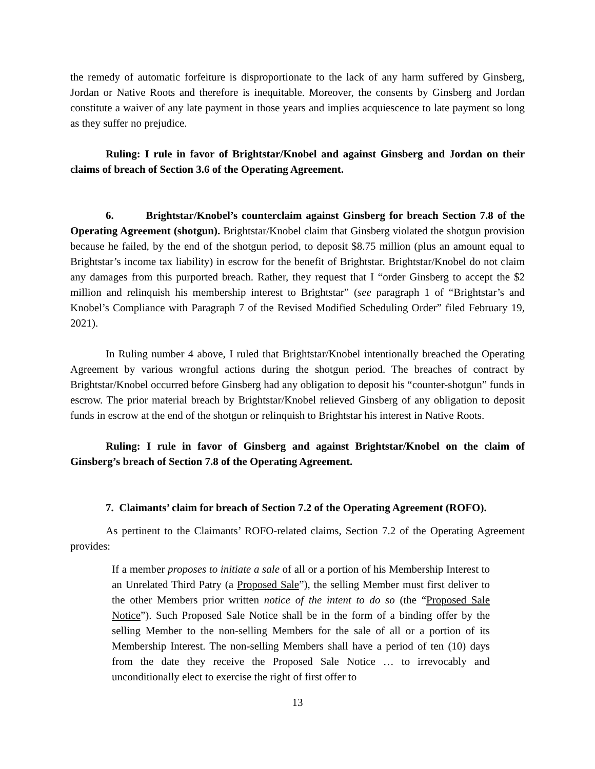the remedy of automatic forfeiture is disproportionate to the lack of any harm suffered by Ginsberg, Jordan or Native Roots and therefore is inequitable. Moreover, the consents by Ginsberg and Jordan constitute a waiver of any late payment in those years and implies acquiescence to late payment so long as they suffer no prejudice.
Ruling: I rule in favor of Brightstar/Knobel and against Ginsberg and Jordan on their claims of breach of Section 3.6 of the Operating Agreement.
6. Brightstar/Knobel’s counterclaim against Ginsberg for breach Section 7.8 of the Operating Agreement (shotgun). Brightstar/Knobel claim that Ginsberg violated the shotgun provision because he failed, by the end of the shotgun period, to deposit $8.75 million (plus an amount equal to Brightstar’s income tax liability) in escrow for the benefit of Brightstar. Brightstar/Knobel do not claim any damages from this purported breach. Rather, they request that I “order Ginsberg to accept the $2 million and relinquish his membership interest to Brightstar” (see paragraph 1 of “Brightstar’s and Knobel’s Compliance with Paragraph 7 of the Revised Modified Scheduling Order” filed February 19, 2021).
In Ruling number 4 above, I ruled that Brightstar/Knobel intentionally breached the Operating Agreement by various wrongful actions during the shotgun period. The breaches of contract by Brightstar/Knobel occurred before Ginsberg had any obligation to deposit his “counter-shotgun” funds in escrow. The prior material breach by Brightstar/Knobel relieved Ginsberg of any obligation to deposit funds in escrow at the end of the shotgun or relinquish to Brightstar his interest in Native Roots.
Ruling: I rule in favor of Ginsberg and against Brightstar/Knobel on the claim of Ginsberg’s breach of Section 7.8 of the Operating Agreement.
7. Claimants’ claim for breach of Section 7.2 of the Operating Agreement (ROFO).
As pertinent to the Claimants’ ROFO-related claims, Section 7.2 of the Operating Agreement provides:
If a member proposes to initiate a sale of all or a portion of his Membership Interest to an Unrelated Third Patry (a Proposed Sale”), the selling Member must first deliver to the other Members prior written notice of the intent to do so (the “Proposed Sale Notice”). Such Proposed Sale Notice shall be in the form of a binding offer by the selling Member to the non-selling Members for the sale of all or a portion of its Membership Interest. The non-selling Members shall have a period of ten (10) days from the date they receive the Proposed Sale Notice … to irrevocably and unconditionally elect to exercise the right of first offer to
13